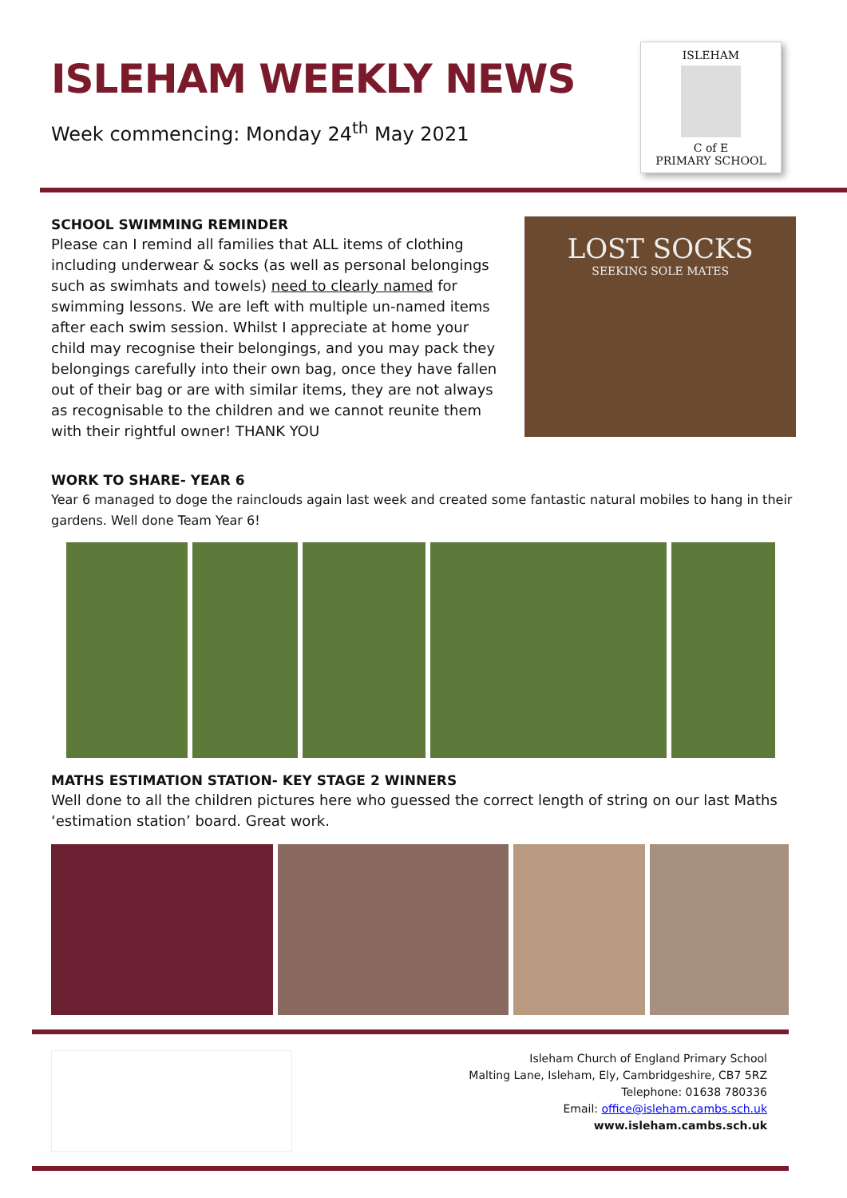ISLEHAM WEEKLY NEWS
Week commencing: Monday 24<sup>th</sup> May 2021
ISLEHAM
C of E
PRIMARY SCHOOL
SCHOOL SWIMMING REMINDER
Please can I remind all families that ALL items of clothing including underwear & socks (as well as personal belongings such as swimhats and towels) need to clearly named for swimming lessons. We are left with multiple un-named items after each swim session. Whilst I appreciate at home your child may recognise their belongings, and you may pack they belongings carefully into their own bag, once they have fallen out of their bag or are with similar items, they are not always as recognisable to the children and we cannot reunite them with their rightful owner! THANK YOU
LOST SOCKS
SEEKING SOLE MATES
WORK TO SHARE- YEAR 6
Year 6 managed to doge the rainclouds again last week and created some fantastic natural mobiles to hang in their gardens. Well done Team Year 6!
MATHS ESTIMATION STATION- KEY STAGE 2 WINNERS
Well done to all the children pictures here who guessed the correct length of string on our last Maths ‘estimation station’ board. Great work.
Isleham Church of England Primary School
Malting Lane, Isleham, Ely, Cambridgeshire, CB7 5RZ
Telephone: 01638 780336
Email: office@isleham.cambs.sch.uk
www.isleham.cambs.sch.uk